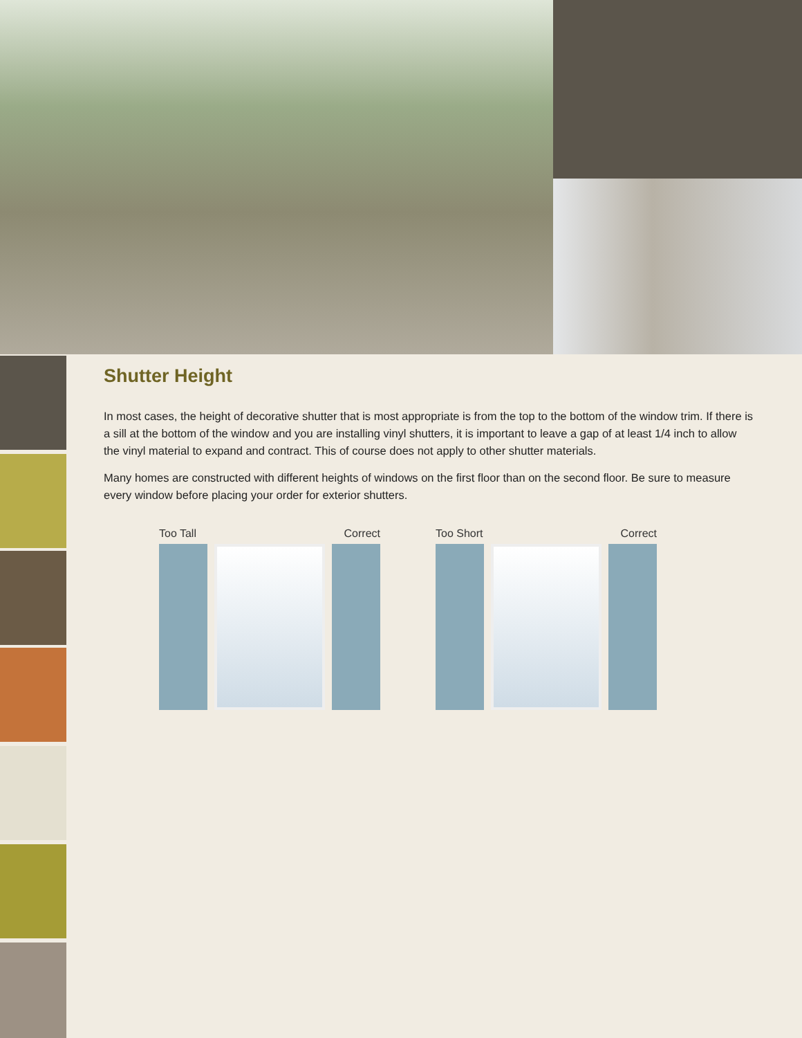Shutter Height
In most cases, the height of decorative shutter that is most appropriate is from the top to the bottom of the window trim. If there is a sill at the bottom of the window and you are installing vinyl shutters, it is important to leave a gap of at least 1/4 inch to allow the vinyl material to expand and contract. This of course does not apply to other shutter materials.
Many homes are constructed with different heights of windows on the first floor than on the second floor. Be sure to measure every window before placing your order for exterior shutters.
Too Tall Correct Too Short Correct